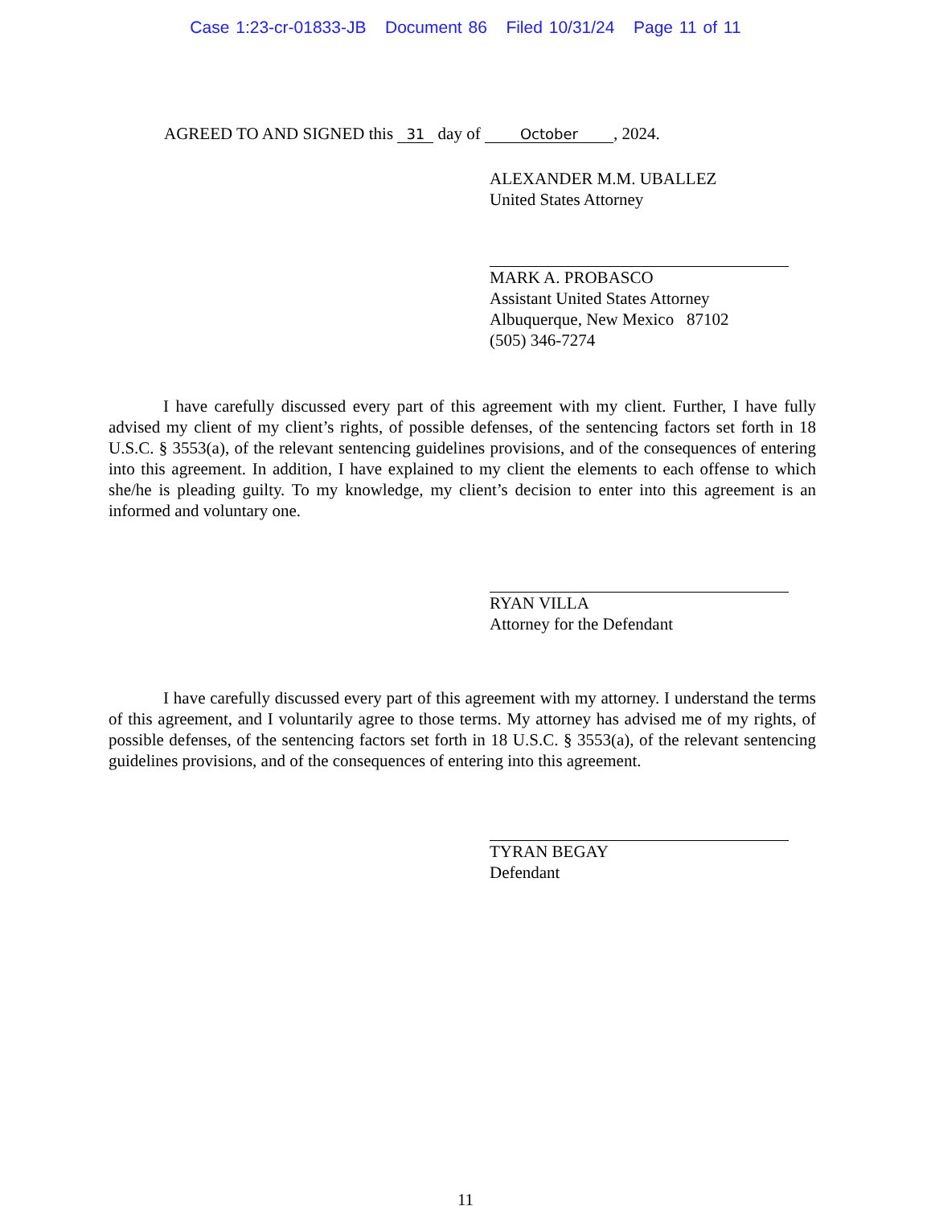Case 1:23-cr-01833-JB Document 86 Filed 10/31/24 Page 11 of 11
AGREED TO AND SIGNED this 31 day of October, 2024.
ALEXANDER M.M. UBALLEZ
United States Attorney
MARK A. PROBASCO
Assistant United States Attorney
Albuquerque, New Mexico 87102
(505) 346-7274
I have carefully discussed every part of this agreement with my client. Further, I have fully advised my client of my client’s rights, of possible defenses, of the sentencing factors set forth in 18 U.S.C. § 3553(a), of the relevant sentencing guidelines provisions, and of the consequences of entering into this agreement. In addition, I have explained to my client the elements to each offense to which she/he is pleading guilty. To my knowledge, my client’s decision to enter into this agreement is an informed and voluntary one.
RYAN VILLA
Attorney for the Defendant
I have carefully discussed every part of this agreement with my attorney. I understand the terms of this agreement, and I voluntarily agree to those terms. My attorney has advised me of my rights, of possible defenses, of the sentencing factors set forth in 18 U.S.C. § 3553(a), of the relevant sentencing guidelines provisions, and of the consequences of entering into this agreement.
TYRAN BEGAY
Defendant
11